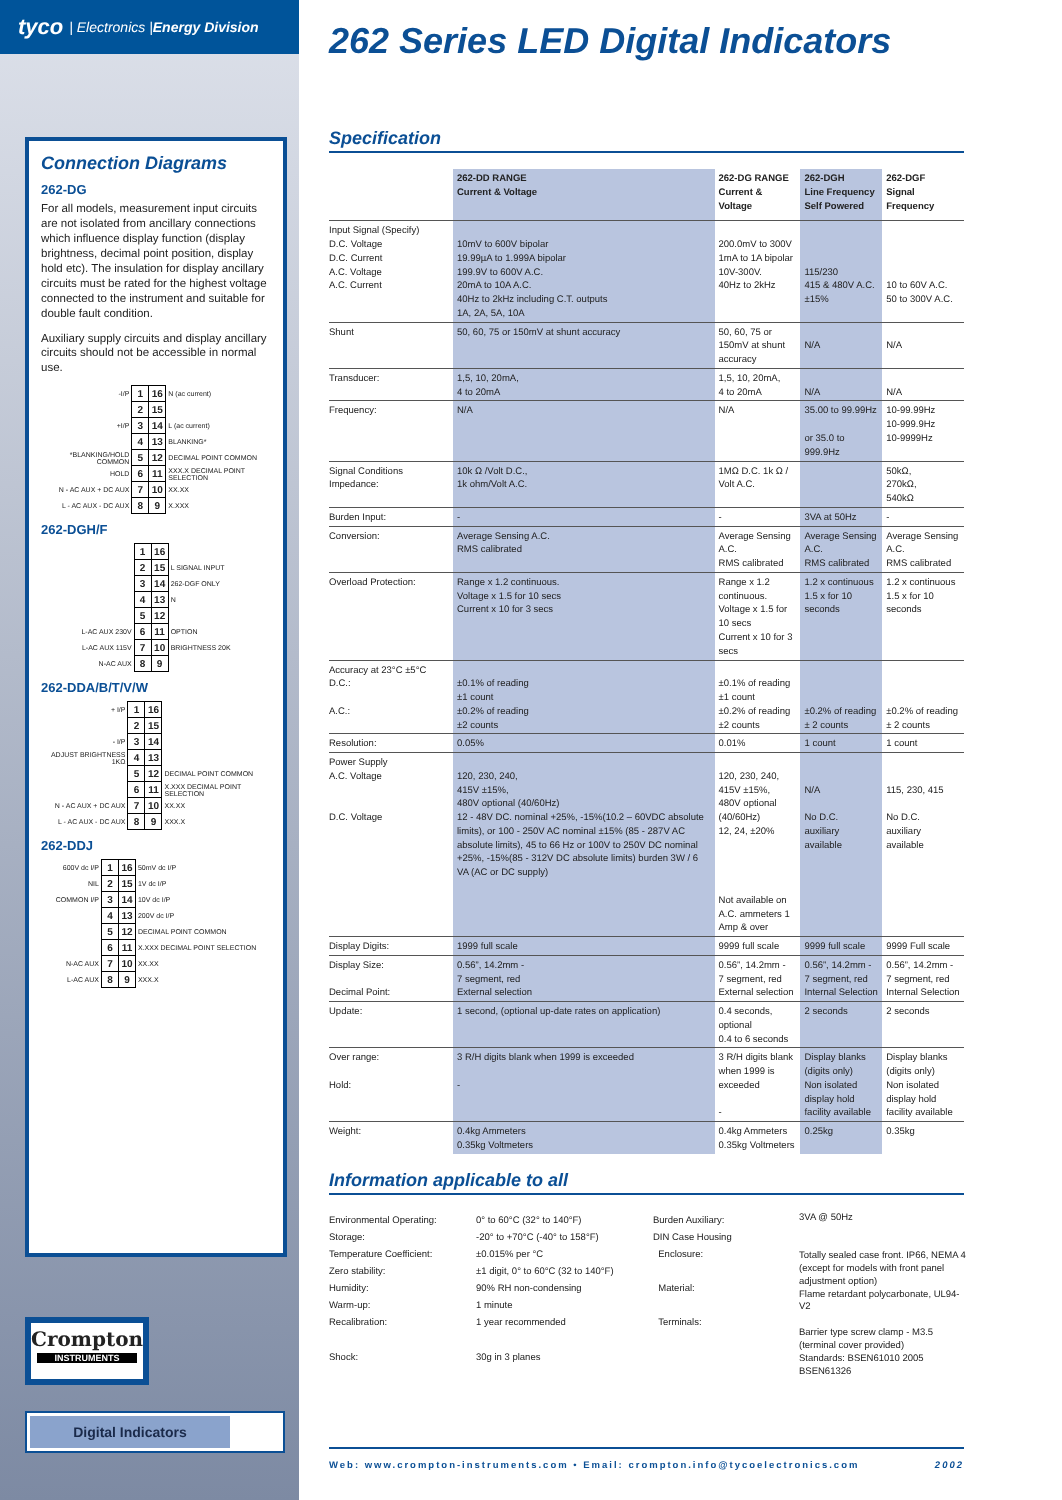tyco | Electronics | Energy Division
Connection Diagrams
262-DG
For all models, measurement input circuits are not isolated from ancillary connections which influence display function (display brightness, decimal point position, display hold etc). The insulation for display ancillary circuits must be rated for the highest voltage connected to the instrument and suitable for double fault condition.
Auxiliary supply circuits and display ancillary circuits should not be accessible in normal use.
| -I/P | 1 | 16 | N (ac current) |
| | 2 | 15 | |
| +I/P | 3 | 14 | L (ac current) |
| | 4 | 13 | BLANKING* |
| *BLANKING/HOLD COMMON | 5 | 12 | DECIMAL POINT COMMON |
| HOLD | 6 | 11 | XXX.X DECIMAL POINT SELECTION |
| N - AC AUX + DC AUX | 7 | 10 | XX.XX |
| L - AC AUX - DC AUX | 8 | 9 | X.XXX |
262-DGH/F
| | 1 | 16 | |
| | 2 | 15 | L SIGNAL INPUT |
| | 3 | 14 | 262-DGF ONLY |
| | 4 | 13 | N |
| | 5 | 12 | |
| L-AC AUX 230V | 6 | 11 | OPTION |
| L-AC AUX 115V | 7 | 10 | BRIGHTNESS 20K |
| N-AC AUX | 8 | 9 | |
262-DDA/B/T/V/W
| + I/P | 1 | 16 | |
| | 2 | 15 | |
| - I/P | 3 | 14 | |
| ADJUST BRIGHTNESS 1KΩ | 4 | 13 | |
| | 5 | 12 | DECIMAL POINT COMMON |
| | 6 | 11 | X.XXX DECIMAL POINT SELECTION |
| N - AC AUX + DC AUX | 7 | 10 | XX.XX |
| L - AC AUX - DC AUX | 8 | 9 | XXX.X |
262-DDJ
| 600V dc I/P | 1 | 16 | 50mV dc I/P |
| NIL | 2 | 15 | 1V dc I/P |
| COMMON I/P | 3 | 14 | 10V dc I/P |
| | 4 | 13 | 200V dc I/P |
| | 5 | 12 | DECIMAL POINT COMMON |
| | 6 | 11 | X.XXX DECIMAL POINT SELECTION |
| N-AC AUX | 7 | 10 | XX.XX |
| L-AC AUX | 8 | 9 | XXX.X |
Crompton
INSTRUMENTS
Digital Indicators
262 Series LED Digital Indicators
Specification
| | 262-DD RANGE Current & Voltage | 262-DG RANGE Current & Voltage | 262-DGH Line Frequency Self Powered | 262-DGF Signal Frequency |
| --- | --- | --- | --- | --- |
| Input Signal (Specify) D.C. Voltage D.C. Current A.C. Voltage A.C. Current | 10mV to 600V bipolar 19.99µA to 1.999A bipolar 199.9V to 600V A.C. 20mA to 10A A.C. 40Hz to 2kHz including C.T. outputs 1A, 2A, 5A, 10A | 200.0mV to 300V 1mA to 1A bipolar 10V-300V. 40Hz to 2kHz | 115/230 415 & 480V A.C. ±15% | 10 to 60V A.C. 50 to 300V A.C. |
| Shunt | 50, 60, 75 or 150mV at shunt accuracy | 50, 60, 75 or 150mV at shunt accuracy | N/A | N/A |
| Transducer: | 1,5, 10, 20mA, 4 to 20mA | 1,5, 10, 20mA, 4 to 20mA | N/A | N/A |
| Frequency: | N/A | N/A | 35.00 to 99.99Hz or 35.0 to 999.9Hz | 10-99.99Hz 10-999.9Hz 10-9999Hz |
| Signal Conditions Impedance: | 10k Ω /Volt D.C., 1k ohm/Volt A.C. | 1MΩ D.C. 1k Ω / Volt A.C. | | 50kΩ, 270kΩ, 540kΩ |
| Burden Input: | - | - | 3VA at 50Hz | - |
| Conversion: | Average Sensing A.C. RMS calibrated | Average Sensing A.C. RMS calibrated | Average Sensing A.C. RMS calibrated | Average Sensing A.C. RMS calibrated |
| Overload Protection: | Range x 1.2 continuous. Voltage x 1.5 for 10 secs Current x 10 for 3 secs | Range x 1.2 continuous. Voltage x 1.5 for 10 secs Current x 10 for 3 secs | 1.2 x continuous 1.5 x for 10 seconds | 1.2 x continuous 1.5 x for 10 seconds |
| Accuracy at 23°C ±5°C D.C.: A.C.: | ±0.1% of reading ±1 count ±0.2% of reading ±2 counts | ±0.1% of reading ±1 count ±0.2% of reading ±2 counts | ±0.2% of reading ± 2 counts | ±0.2% of reading ± 2 counts |
| Resolution: | 0.05% | 0.01% | 1 count | 1 count |
| Power Supply A.C. Voltage D.C. Voltage | 120, 230, 240, 415V ±15%, 480V optional (40/60Hz) 12 - 48V DC. nominal +25%, -15%(10.2 – 60VDC absolute limits), or 100 - 250V AC nominal ±15% (85 - 287V AC absolute limits), 45 to 66 Hz or 100V to 250V DC nominal +25%, -15%(85 - 312V DC absolute limits) burden 3W / 6 VA (AC or DC supply) | 120, 230, 240, 415V ±15%, 480V optional (40/60Hz) 12, 24, ±20% Not available on A.C. ammeters 1 Amp & over | N/A No D.C. auxiliary available | 115, 230, 415 No D.C. auxiliary available |
| Display Digits: | 1999 full scale | 9999 full scale | 9999 full scale | 9999 Full scale |
| Display Size: Decimal Point: | 0.56”, 14.2mm - 7 segment, red External selection | 0.56”, 14.2mm - 7 segment, red External selection | 0.56”, 14.2mm - 7 segment, red Internal Selection | 0.56”, 14.2mm - 7 segment, red Internal Selection |
| Update: | 1 second, (optional up-date rates on application) | 0.4 seconds, optional 0.4 to 6 seconds | 2 seconds | 2 seconds |
| Over range: Hold: | 3 R/H digits blank when 1999 is exceeded - | 3 R/H digits blank when 1999 is exceeded - | Display blanks (digits only) Non isolated display hold facility available | Display blanks (digits only) Non isolated display hold facility available |
| Weight: | 0.4kg Ammeters 0.35kg Voltmeters | 0.4kg Ammeters 0.35kg Voltmeters | 0.25kg | 0.35kg |
Information applicable to all
Environmental Operating:
Storage:
Temperature Coefficient:
Zero stability:
Humidity:
Warm-up:
Recalibration:
Shock:
0° to 60°C (32° to 140°F)
-20° to +70°C (-40° to 158°F)
±0.015% per °C
±1 digit, 0° to 60°C (32 to 140°F)
90% RH non-condensing
1 minute
1 year recommended
30g in 3 planes
Burden Auxiliary:
DIN Case Housing
Enclosure:
Material:
Terminals:
3VA @ 50Hz
Totally sealed case front. IP66, NEMA 4 (except for models with front panel adjustment option)
Flame retardant polycarbonate, UL94-V2
Barrier type screw clamp - M3.5 (terminal cover provided)
Standards: BSEN61010 2005 BSEN61326
Web: www.crompton-instruments.com • Email: crompton.info@tycoelectronics.com 2002